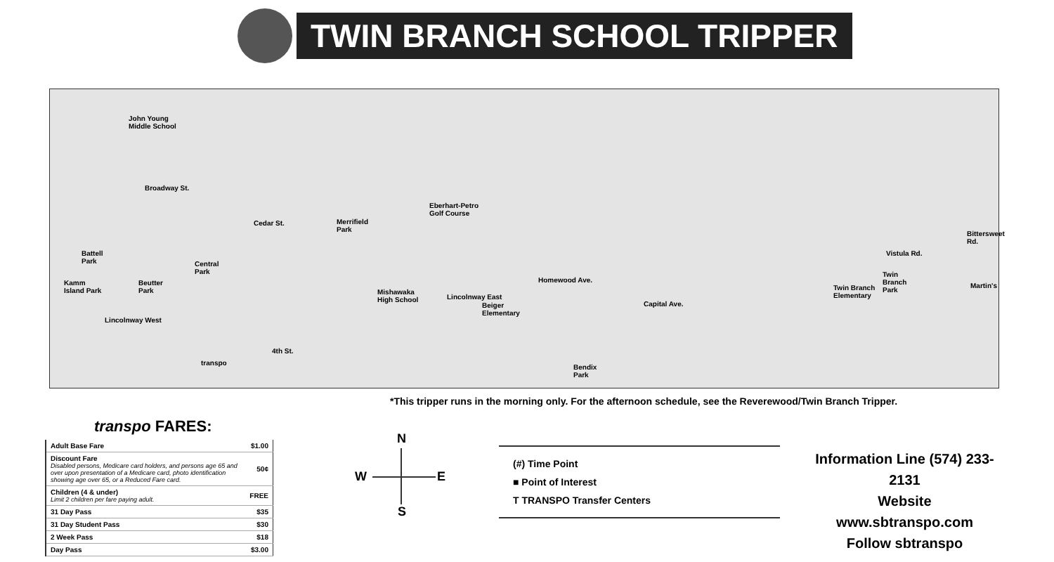TWIN BRANCH SCHOOL TRIPPER
John Young
Middle School
Broadway St.
Eberhart-Petro
Golf Course
Merrifield
Park
Cedar St.
Battell
Park Central
Park
Kamm
Island Park
Beutter
Park Mishawaka
High School Lincolnway East
Homewood Ave.
Beiger
Elementary
Lincolnway West
4th St.
transpo
Bendix
Park
Vistula Rd.
Twin
Branch
Park Twin Branch
Elementary
Bittersweet Rd.
Martin's
Capital Ave.
*This tripper runs in the morning only. For the afternoon schedule, see the Reverewood/Twin Branch Tripper.
transpo FARES:
| Adult Base Fare | $1.00 |
| Discount Fare Disabled persons, Medicare card holders, and persons age 65 and over upon presentation of a Medicare card, photo identification showing age over 65, or a Reduced Fare card. | 50¢ |
| Children (4 & under) Limit 2 children per fare paying adult. | FREE |
| 31 Day Pass | $35 |
| 31 Day Student Pass | $30 |
| 2 Week Pass | $18 |
| Day Pass | $3.00 |
N
W E
S
(#) Time Point
■ Point of Interest
T TRANSPO Transfer Centers
Information Line (574) 233-2131
Website www.sbtranspo.com
Follow sbtranspo